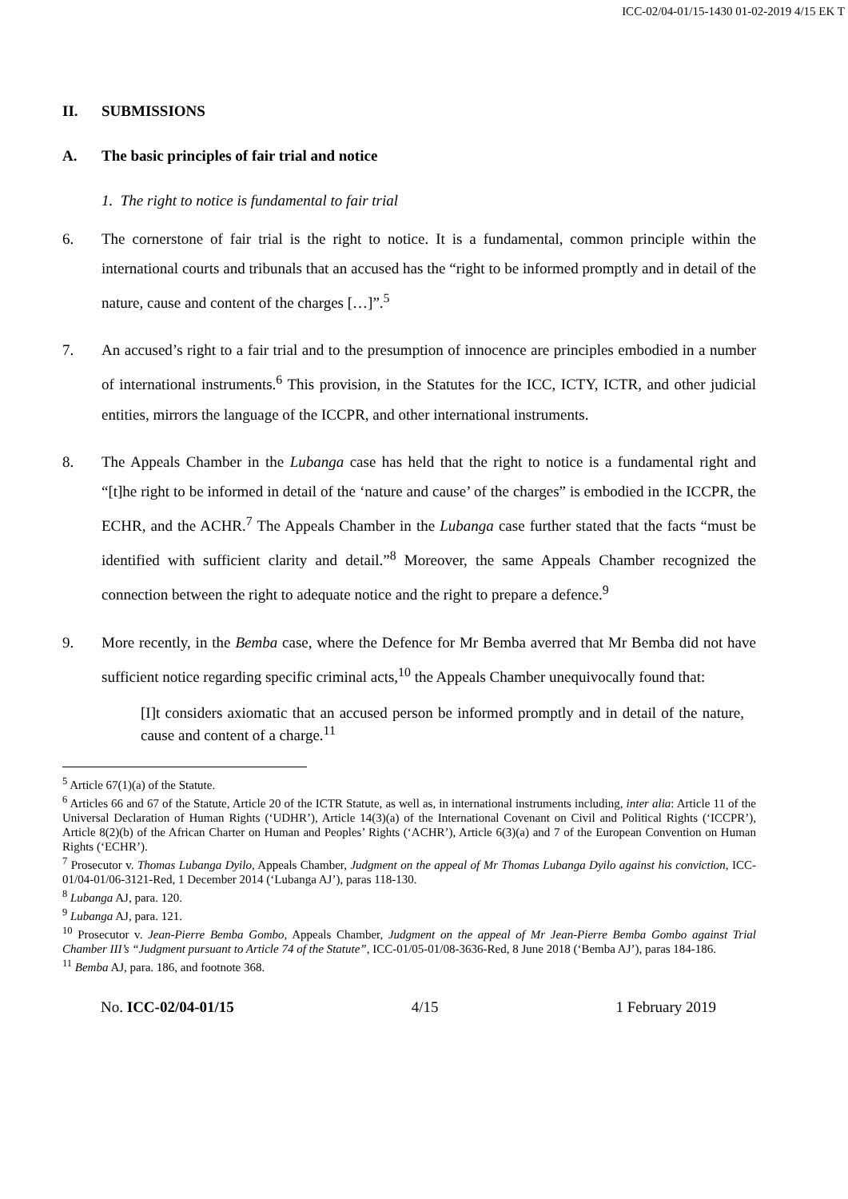ICC-02/04-01/15-1430 01-02-2019 4/15 EK T
II. SUBMISSIONS
A. The basic principles of fair trial and notice
1. The right to notice is fundamental to fair trial
6. The cornerstone of fair trial is the right to notice. It is a fundamental, common principle within the international courts and tribunals that an accused has the “right to be informed promptly and in detail of the nature, cause and content of the charges […]”.<sup>5</sup>
7. An accused’s right to a fair trial and to the presumption of innocence are principles embodied in a number of international instruments.<sup>6</sup> This provision, in the Statutes for the ICC, ICTY, ICTR, and other judicial entities, mirrors the language of the ICCPR, and other international instruments.
8. The Appeals Chamber in the Lubanga case has held that the right to notice is a fundamental right and “[t]he right to be informed in detail of the ‘nature and cause’ of the charges” is embodied in the ICCPR, the ECHR, and the ACHR.<sup>7</sup> The Appeals Chamber in the Lubanga case further stated that the facts “must be identified with sufficient clarity and detail.”<sup>8</sup> Moreover, the same Appeals Chamber recognized the connection between the right to adequate notice and the right to prepare a defence.<sup>9</sup>
9. More recently, in the Bemba case, where the Defence for Mr Bemba averred that Mr Bemba did not have sufficient notice regarding specific criminal acts,<sup>10</sup> the Appeals Chamber unequivocally found that:
[I]t considers axiomatic that an accused person be informed promptly and in detail of the nature, cause and content of a charge.<sup>11</sup>
<sup>5</sup> Article 67(1)(a) of the Statute.
<sup>6</sup> Articles 66 and 67 of the Statute, Article 20 of the ICTR Statute, as well as, in international instruments including, inter alia: Article 11 of the Universal Declaration of Human Rights (‘UDHR’), Article 14(3)(a) of the International Covenant on Civil and Political Rights (‘ICCPR’), Article 8(2)(b) of the African Charter on Human and Peoples’ Rights (‘ACHR’), Article 6(3)(a) and 7 of the European Convention on Human Rights (‘ECHR’).
<sup>7</sup> Prosecutor v. Thomas Lubanga Dyilo, Appeals Chamber, Judgment on the appeal of Mr Thomas Lubanga Dyilo against his conviction, ICC-01/04-01/06-3121-Red, 1 December 2014 (‘Lubanga AJ’), paras 118-130.
<sup>8</sup> Lubanga AJ, para. 120.
<sup>9</sup> Lubanga AJ, para. 121.
<sup>10</sup> Prosecutor v. Jean-Pierre Bemba Gombo, Appeals Chamber, Judgment on the appeal of Mr Jean-Pierre Bemba Gombo against Trial Chamber III’s “Judgment pursuant to Article 74 of the Statute”, ICC-01/05-01/08-3636-Red, 8 June 2018 (‘Bemba AJ’), paras 184-186.
<sup>11</sup> Bemba AJ, para. 186, and footnote 368.
No. ICC-02/04-01/15 4/15 1 February 2019